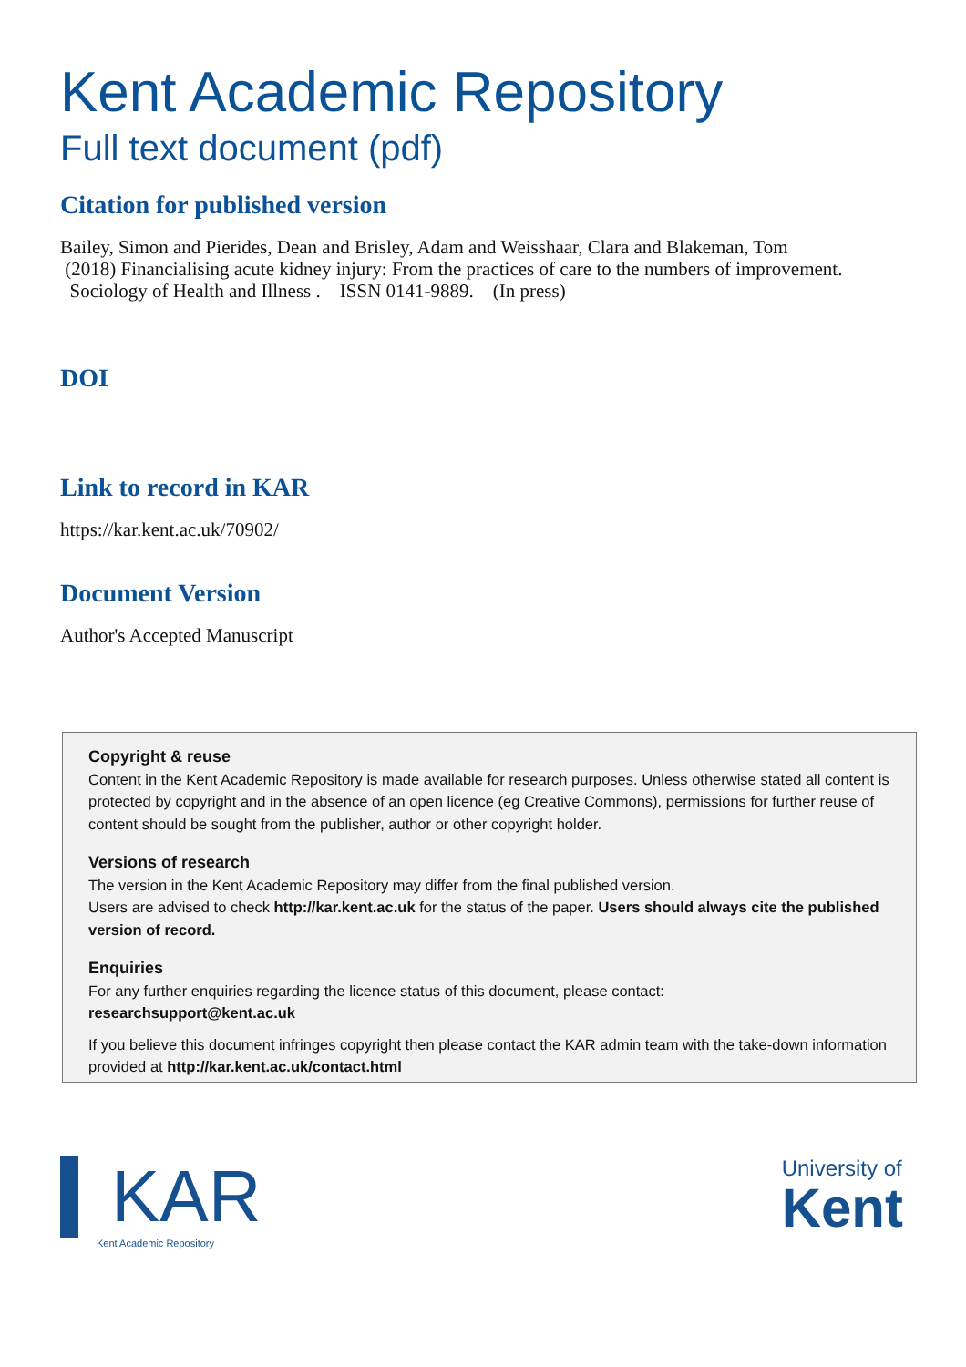Kent Academic Repository
Full text document (pdf)
Citation for published version
Bailey, Simon and Pierides, Dean and Brisley, Adam and Weisshaar, Clara and Blakeman, Tom
(2018) Financialising acute kidney injury: From the practices of care to the numbers of improvement.
Sociology of Health and Illness . ISSN 0141-9889. (In press)
DOI
Link to record in KAR
https://kar.kent.ac.uk/70902/
Document Version
Author's Accepted Manuscript
Copyright & reuse
Content in the Kent Academic Repository is made available for research purposes. Unless otherwise stated all content is protected by copyright and in the absence of an open licence (eg Creative Commons), permissions for further reuse of content should be sought from the publisher, author or other copyright holder.
Versions of research
The version in the Kent Academic Repository may differ from the final published version.
Users are advised to check http://kar.kent.ac.uk for the status of the paper. Users should always cite the published version of record.
Enquiries
For any further enquiries regarding the licence status of this document, please contact:
researchsupport@kent.ac.uk
If you believe this document infringes copyright then please contact the KAR admin team with the take-down information provided at http://kar.kent.ac.uk/contact.html
KAR
Kent Academic Repository
University of
Kent